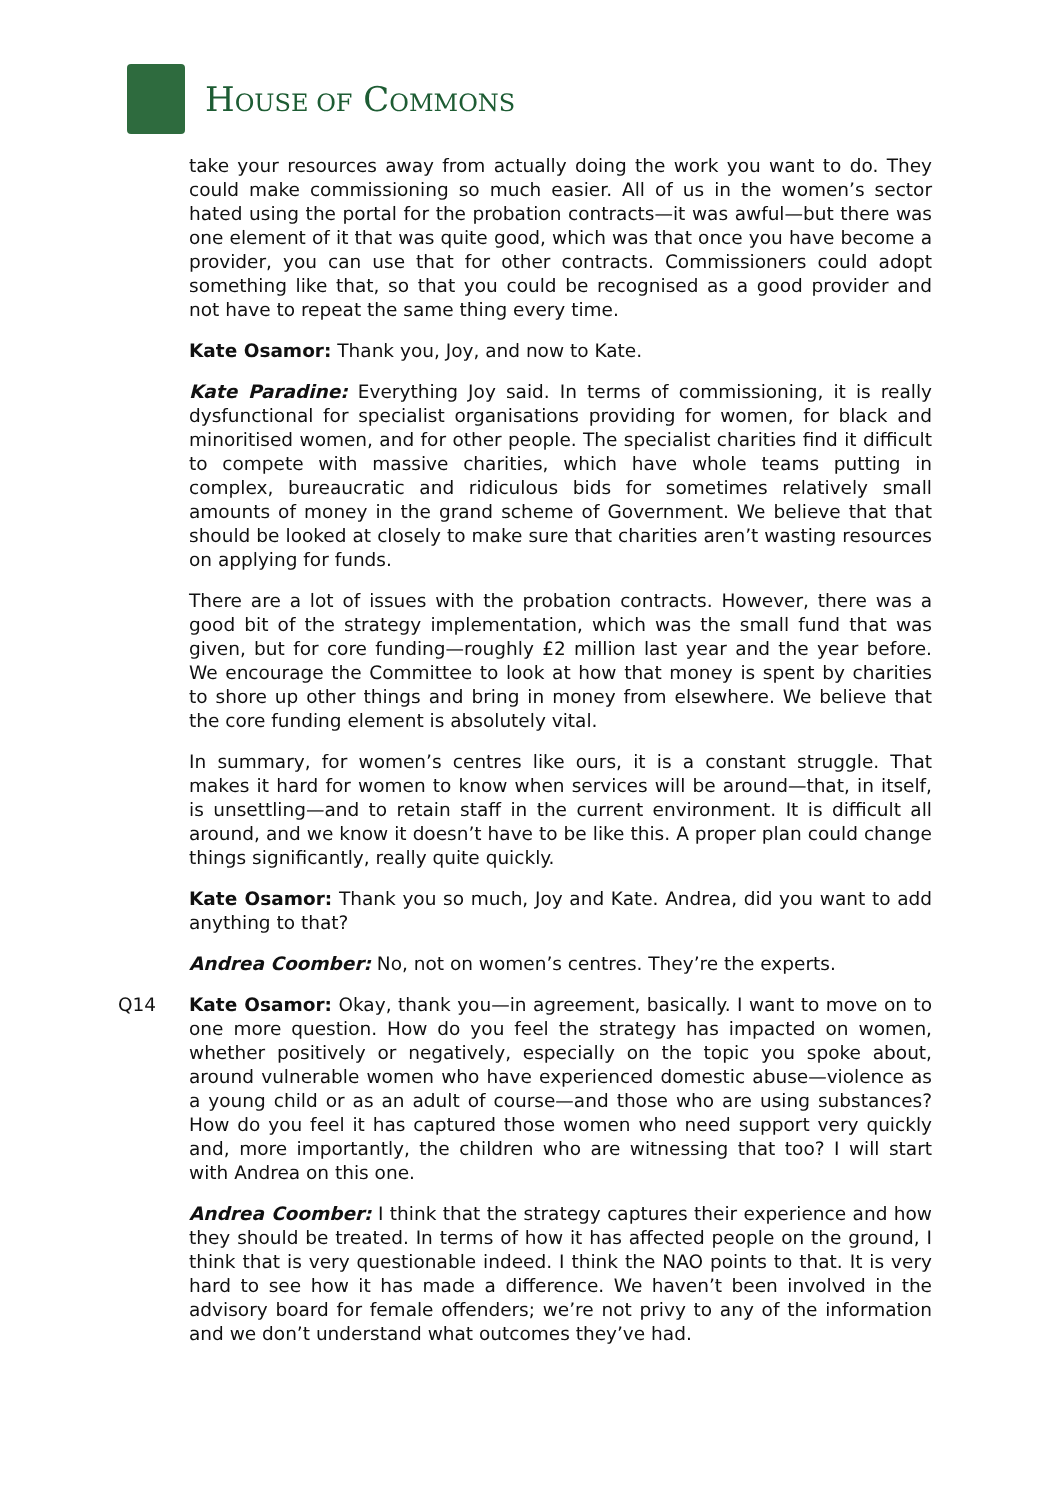HOUSE OF COMMONS
take your resources away from actually doing the work you want to do. They could make commissioning so much easier. All of us in the women’s sector hated using the portal for the probation contracts—it was awful—but there was one element of it that was quite good, which was that once you have become a provider, you can use that for other contracts. Commissioners could adopt something like that, so that you could be recognised as a good provider and not have to repeat the same thing every time.
Kate Osamor: Thank you, Joy, and now to Kate.
Kate Paradine: Everything Joy said. In terms of commissioning, it is really dysfunctional for specialist organisations providing for women, for black and minoritised women, and for other people. The specialist charities find it difficult to compete with massive charities, which have whole teams putting in complex, bureaucratic and ridiculous bids for sometimes relatively small amounts of money in the grand scheme of Government. We believe that that should be looked at closely to make sure that charities aren’t wasting resources on applying for funds.
There are a lot of issues with the probation contracts. However, there was a good bit of the strategy implementation, which was the small fund that was given, but for core funding—roughly £2 million last year and the year before. We encourage the Committee to look at how that money is spent by charities to shore up other things and bring in money from elsewhere. We believe that the core funding element is absolutely vital.
In summary, for women’s centres like ours, it is a constant struggle. That makes it hard for women to know when services will be around—that, in itself, is unsettling—and to retain staff in the current environment. It is difficult all around, and we know it doesn’t have to be like this. A proper plan could change things significantly, really quite quickly.
Kate Osamor: Thank you so much, Joy and Kate. Andrea, did you want to add anything to that?
Andrea Coomber: No, not on women’s centres. They’re the experts.
Q14 Kate Osamor: Okay, thank you—in agreement, basically. I want to move on to one more question. How do you feel the strategy has impacted on women, whether positively or negatively, especially on the topic you spoke about, around vulnerable women who have experienced domestic abuse—violence as a young child or as an adult of course—and those who are using substances? How do you feel it has captured those women who need support very quickly and, more importantly, the children who are witnessing that too? I will start with Andrea on this one.
Andrea Coomber: I think that the strategy captures their experience and how they should be treated. In terms of how it has affected people on the ground, I think that is very questionable indeed. I think the NAO points to that. It is very hard to see how it has made a difference. We haven’t been involved in the advisory board for female offenders; we’re not privy to any of the information and we don’t understand what outcomes they’ve had.